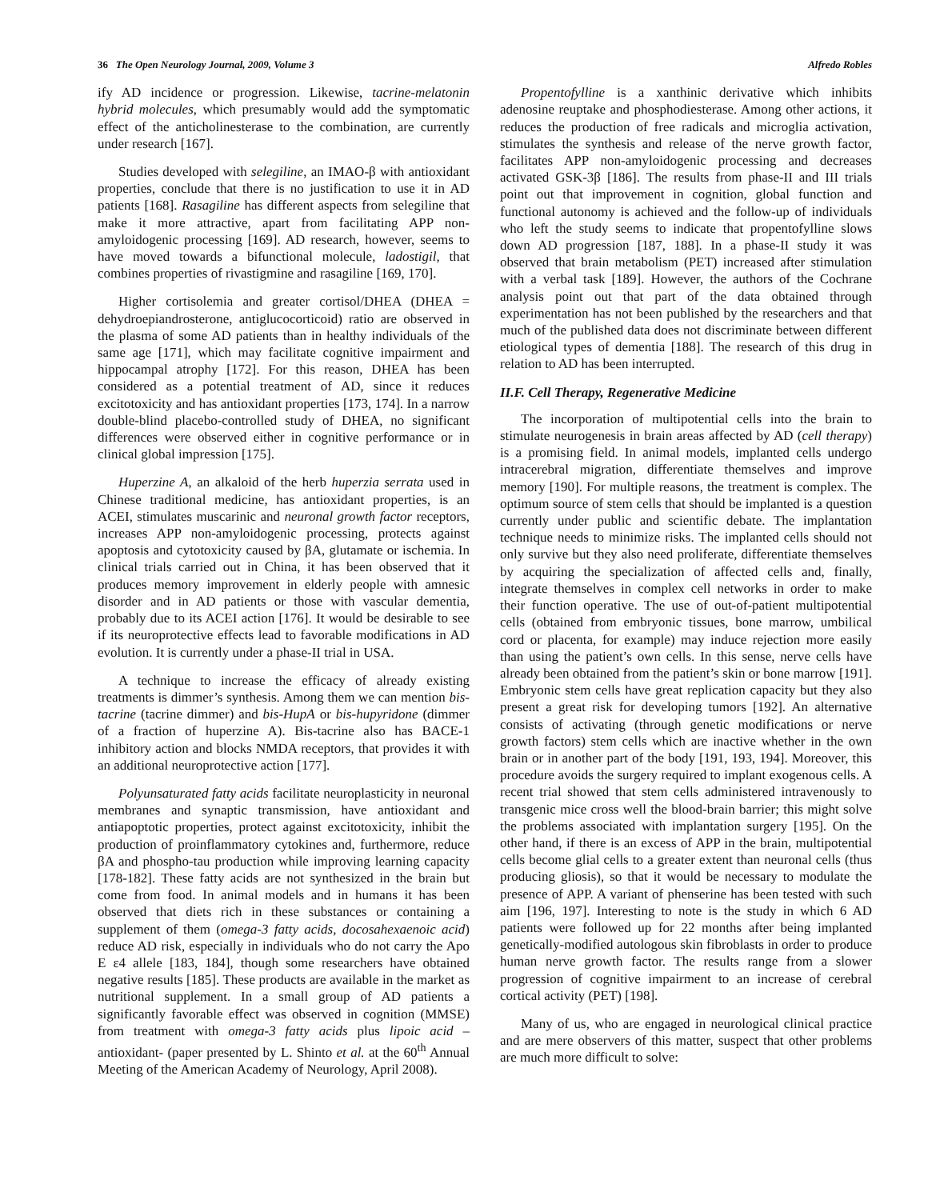36 The Open Neurology Journal, 2009, Volume 3 Alfredo Robles
ify AD incidence or progression. Likewise, tacrine-melatonin hybrid molecules, which presumably would add the symptomatic effect of the anticholinesterase to the combination, are currently under research [167].
Studies developed with selegiline, an IMAO-β with antioxidant properties, conclude that there is no justification to use it in AD patients [168]. Rasagiline has different aspects from selegiline that make it more attractive, apart from facilitating APP non-amyloidogenic processing [169]. AD research, however, seems to have moved towards a bifunctional molecule, ladostigil, that combines properties of rivastigmine and rasagiline [169, 170].
Higher cortisolemia and greater cortisol/DHEA (DHEA = dehydroepiandrosterone, antiglucocorticoid) ratio are observed in the plasma of some AD patients than in healthy individuals of the same age [171], which may facilitate cognitive impairment and hippocampal atrophy [172]. For this reason, DHEA has been considered as a potential treatment of AD, since it reduces excitotoxicity and has antioxidant properties [173, 174]. In a narrow double-blind placebo-controlled study of DHEA, no significant differences were observed either in cognitive performance or in clinical global impression [175].
Huperzine A, an alkaloid of the herb huperzia serrata used in Chinese traditional medicine, has antioxidant properties, is an ACEI, stimulates muscarinic and neuronal growth factor receptors, increases APP non-amyloidogenic processing, protects against apoptosis and cytotoxicity caused by βA, glutamate or ischemia. In clinical trials carried out in China, it has been observed that it produces memory improvement in elderly people with amnesic disorder and in AD patients or those with vascular dementia, probably due to its ACEI action [176]. It would be desirable to see if its neuroprotective effects lead to favorable modifications in AD evolution. It is currently under a phase-II trial in USA.
A technique to increase the efficacy of already existing treatments is dimmer’s synthesis. Among them we can mention bis-tacrine (tacrine dimmer) and bis-HupA or bis-hupyridone (dimmer of a fraction of huperzine A). Bis-tacrine also has BACE-1 inhibitory action and blocks NMDA receptors, that provides it with an additional neuroprotective action [177].
Polyunsaturated fatty acids facilitate neuroplasticity in neuronal membranes and synaptic transmission, have antioxidant and antiapoptotic properties, protect against excitotoxicity, inhibit the production of proinflammatory cytokines and, furthermore, reduce βA and phospho-tau production while improving learning capacity [178-182]. These fatty acids are not synthesized in the brain but come from food. In animal models and in humans it has been observed that diets rich in these substances or containing a supplement of them (omega-3 fatty acids, docosahexaenoic acid) reduce AD risk, especially in individuals who do not carry the Apo E ε4 allele [183, 184], though some researchers have obtained negative results [185]. These products are available in the market as nutritional supplement. In a small group of AD patients a significantly favorable effect was observed in cognition (MMSE) from treatment with omega-3 fatty acids plus lipoic acid –antioxidant- (paper presented by L. Shinto et al. at the 60<sup>th</sup> Annual Meeting of the American Academy of Neurology, April 2008).
Propentofylline is a xanthinic derivative which inhibits adenosine reuptake and phosphodiesterase. Among other actions, it reduces the production of free radicals and microglia activation, stimulates the synthesis and release of the nerve growth factor, facilitates APP non-amyloidogenic processing and decreases activated GSK-3β [186]. The results from phase-II and III trials point out that improvement in cognition, global function and functional autonomy is achieved and the follow-up of individuals who left the study seems to indicate that propentofylline slows down AD progression [187, 188]. In a phase-II study it was observed that brain metabolism (PET) increased after stimulation with a verbal task [189]. However, the authors of the Cochrane analysis point out that part of the data obtained through experimentation has not been published by the researchers and that much of the published data does not discriminate between different etiological types of dementia [188]. The research of this drug in relation to AD has been interrupted.
II.F. Cell Therapy, Regenerative Medicine
The incorporation of multipotential cells into the brain to stimulate neurogenesis in brain areas affected by AD (cell therapy) is a promising field. In animal models, implanted cells undergo intracerebral migration, differentiate themselves and improve memory [190]. For multiple reasons, the treatment is complex. The optimum source of stem cells that should be implanted is a question currently under public and scientific debate. The implantation technique needs to minimize risks. The implanted cells should not only survive but they also need proliferate, differentiate themselves by acquiring the specialization of affected cells and, finally, integrate themselves in complex cell networks in order to make their function operative. The use of out-of-patient multipotential cells (obtained from embryonic tissues, bone marrow, umbilical cord or placenta, for example) may induce rejection more easily than using the patient’s own cells. In this sense, nerve cells have already been obtained from the patient’s skin or bone marrow [191]. Embryonic stem cells have great replication capacity but they also present a great risk for developing tumors [192]. An alternative consists of activating (through genetic modifications or nerve growth factors) stem cells which are inactive whether in the own brain or in another part of the body [191, 193, 194]. Moreover, this procedure avoids the surgery required to implant exogenous cells. A recent trial showed that stem cells administered intravenously to transgenic mice cross well the blood-brain barrier; this might solve the problems associated with implantation surgery [195]. On the other hand, if there is an excess of APP in the brain, multipotential cells become glial cells to a greater extent than neuronal cells (thus producing gliosis), so that it would be necessary to modulate the presence of APP. A variant of phenserine has been tested with such aim [196, 197]. Interesting to note is the study in which 6 AD patients were followed up for 22 months after being implanted genetically-modified autologous skin fibroblasts in order to produce human nerve growth factor. The results range from a slower progression of cognitive impairment to an increase of cerebral cortical activity (PET) [198].
Many of us, who are engaged in neurological clinical practice and are mere observers of this matter, suspect that other problems are much more difficult to solve: